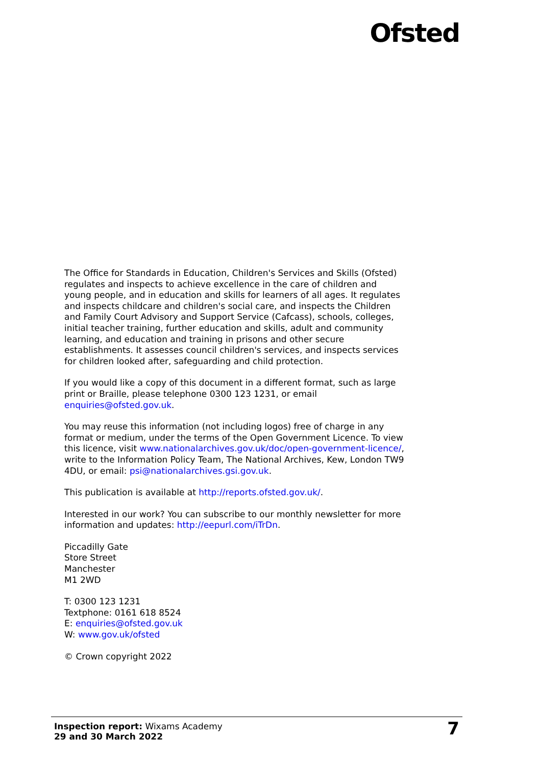Ofsted
The Office for Standards in Education, Children's Services and Skills (Ofsted) regulates and inspects to achieve excellence in the care of children and young people, and in education and skills for learners of all ages. It regulates and inspects childcare and children's social care, and inspects the Children and Family Court Advisory and Support Service (Cafcass), schools, colleges, initial teacher training, further education and skills, adult and community learning, and education and training in prisons and other secure establishments. It assesses council children's services, and inspects services for children looked after, safeguarding and child protection.
If you would like a copy of this document in a different format, such as large print or Braille, please telephone 0300 123 1231, or email enquiries@ofsted.gov.uk.
You may reuse this information (not including logos) free of charge in any format or medium, under the terms of the Open Government Licence. To view this licence, visit www.nationalarchives.gov.uk/doc/open-government-licence/, write to the Information Policy Team, The National Archives, Kew, London TW9 4DU, or email: psi@nationalarchives.gsi.gov.uk.
This publication is available at http://reports.ofsted.gov.uk/.
Interested in our work? You can subscribe to our monthly newsletter for more information and updates: http://eepurl.com/iTrDn.
Piccadilly Gate
Store Street
Manchester
M1 2WD
T: 0300 123 1231
Textphone: 0161 618 8524
E: enquiries@ofsted.gov.uk
W: www.gov.uk/ofsted
© Crown copyright 2022
Inspection report: Wixams Academy
29 and 30 March 2022
7